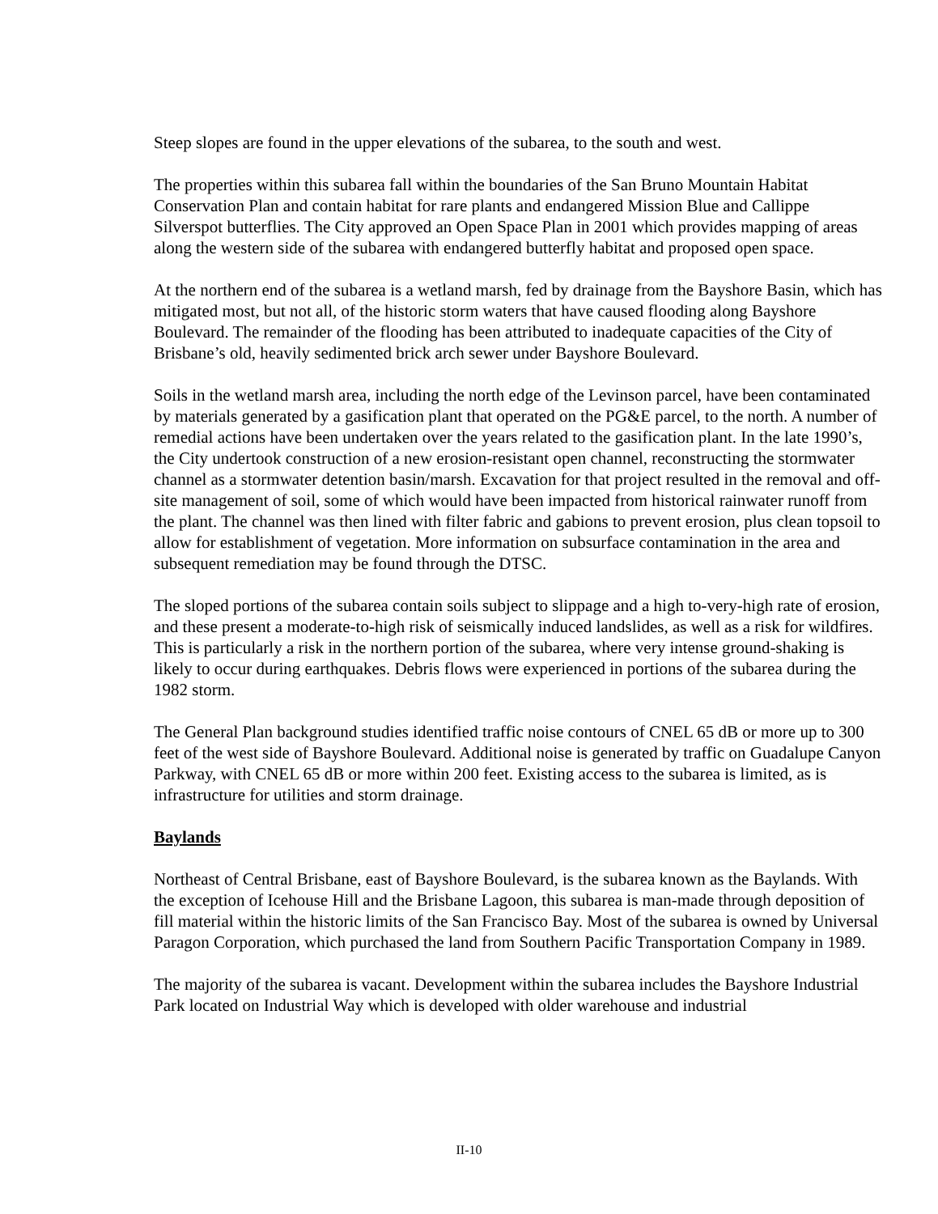Steep slopes are found in the upper elevations of the subarea, to the south and west.
The properties within this subarea fall within the boundaries of the San Bruno Mountain Habitat Conservation Plan and contain habitat for rare plants and endangered Mission Blue and Callippe Silverspot butterflies. The City approved an Open Space Plan in 2001 which provides mapping of areas along the western side of the subarea with endangered butterfly habitat and proposed open space.
At the northern end of the subarea is a wetland marsh, fed by drainage from the Bayshore Basin, which has mitigated most, but not all, of the historic storm waters that have caused flooding along Bayshore Boulevard. The remainder of the flooding has been attributed to inadequate capacities of the City of Brisbane’s old, heavily sedimented brick arch sewer under Bayshore Boulevard.
Soils in the wetland marsh area, including the north edge of the Levinson parcel, have been contaminated by materials generated by a gasification plant that operated on the PG&E parcel, to the north. A number of remedial actions have been undertaken over the years related to the gasification plant. In the late 1990’s, the City undertook construction of a new erosion-resistant open channel, reconstructing the stormwater channel as a stormwater detention basin/marsh. Excavation for that project resulted in the removal and off-site management of soil, some of which would have been impacted from historical rainwater runoff from the plant. The channel was then lined with filter fabric and gabions to prevent erosion, plus clean topsoil to allow for establishment of vegetation. More information on subsurface contamination in the area and subsequent remediation may be found through the DTSC.
The sloped portions of the subarea contain soils subject to slippage and a high to-very-high rate of erosion, and these present a moderate-to-high risk of seismically induced landslides, as well as a risk for wildfires. This is particularly a risk in the northern portion of the subarea, where very intense ground-shaking is likely to occur during earthquakes. Debris flows were experienced in portions of the subarea during the 1982 storm.
The General Plan background studies identified traffic noise contours of CNEL 65 dB or more up to 300 feet of the west side of Bayshore Boulevard. Additional noise is generated by traffic on Guadalupe Canyon Parkway, with CNEL 65 dB or more within 200 feet. Existing access to the subarea is limited, as is infrastructure for utilities and storm drainage.
Baylands
Northeast of Central Brisbane, east of Bayshore Boulevard, is the subarea known as the Baylands. With the exception of Icehouse Hill and the Brisbane Lagoon, this subarea is man-made through deposition of fill material within the historic limits of the San Francisco Bay. Most of the subarea is owned by Universal Paragon Corporation, which purchased the land from Southern Pacific Transportation Company in 1989.
The majority of the subarea is vacant. Development within the subarea includes the Bayshore Industrial Park located on Industrial Way which is developed with older warehouse and industrial
II-10